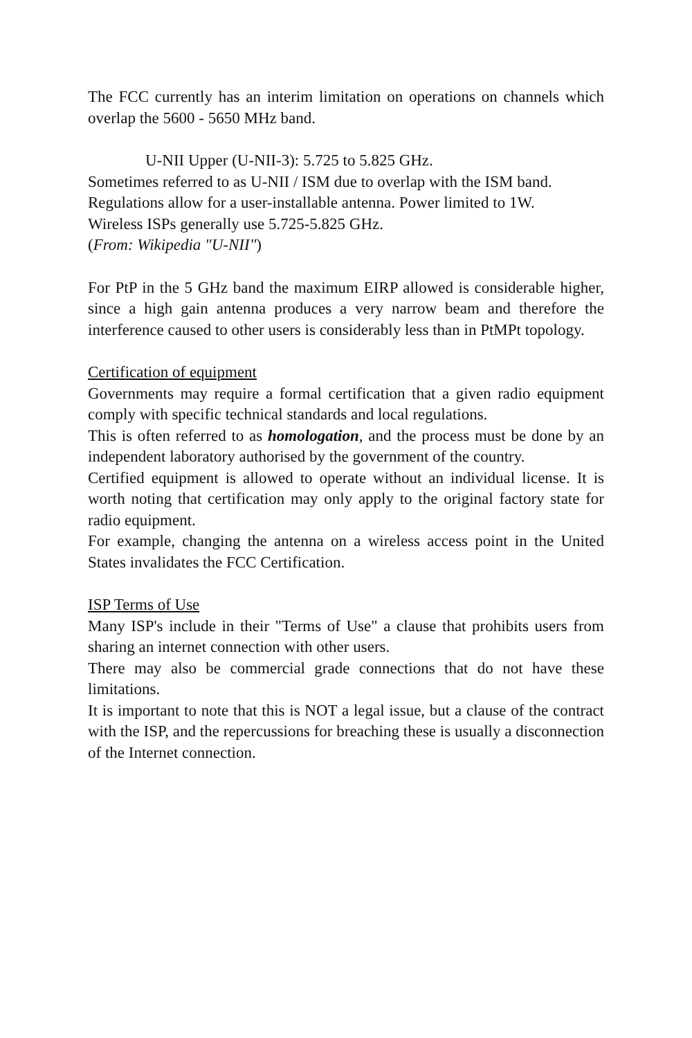The FCC currently has an interim limitation on operations on channels which overlap the 5600 - 5650 MHz band.
U-NII Upper (U-NII-3): 5.725 to 5.825 GHz.
Sometimes referred to as U-NII / ISM due to overlap with the ISM band.
Regulations allow for a user-installable antenna. Power limited to 1W.
Wireless ISPs generally use 5.725-5.825 GHz.
(From: Wikipedia "U-NII")
For PtP in the 5 GHz band the maximum EIRP allowed is considerable higher, since a high gain antenna produces a very narrow beam and therefore the interference caused to other users is considerably less than in PtMPt topology.
Certification of equipment
Governments may require a formal certification that a given radio equipment comply with specific technical standards and local regulations.
This is often referred to as homologation, and the process must be done by an independent laboratory authorised by the government of the country.
Certified equipment is allowed to operate without an individual license. It is worth noting that certification may only apply to the original factory state for radio equipment.
For example, changing the antenna on a wireless access point in the United States invalidates the FCC Certification.
ISP Terms of Use
Many ISP's include in their "Terms of Use" a clause that prohibits users from sharing an internet connection with other users.
There may also be commercial grade connections that do not have these limitations.
It is important to note that this is NOT a legal issue, but a clause of the contract with the ISP, and the repercussions for breaching these is usually a disconnection of the Internet connection.